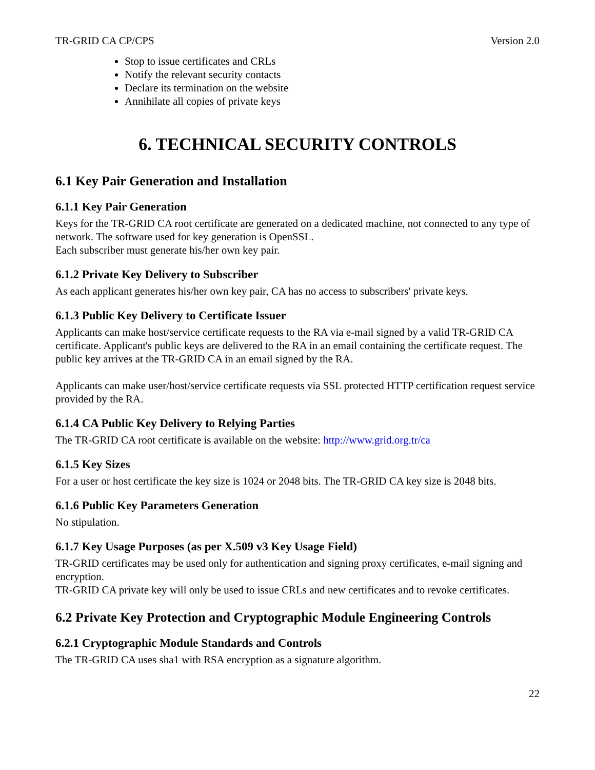TR-GRID CA CP/CPS Version 2.0
Stop to issue certificates and CRLs
Notify the relevant security contacts
Declare its termination on the website
Annihilate all copies of private keys
6. TECHNICAL SECURITY CONTROLS
6.1 Key Pair Generation and Installation
6.1.1 Key Pair Generation
Keys for the TR-GRID CA root certificate are generated on a dedicated machine, not connected to any type of network. The software used for key generation is OpenSSL.
Each subscriber must generate his/her own key pair.
6.1.2 Private Key Delivery to Subscriber
As each applicant generates his/her own key pair, CA has no access to subscribers' private keys.
6.1.3 Public Key Delivery to Certificate Issuer
Applicants can make host/service certificate requests to the RA via e-mail signed by a valid TR-GRID CA certificate. Applicant's public keys are delivered to the RA in an email containing the certificate request. The public key arrives at the TR-GRID CA in an email signed by the RA.
Applicants can make user/host/service certificate requests via SSL protected HTTP certification request service provided by the RA.
6.1.4 CA Public Key Delivery to Relying Parties
The TR-GRID CA root certificate is available on the website: http://www.grid.org.tr/ca
6.1.5 Key Sizes
For a user or host certificate the key size is 1024 or 2048 bits. The TR-GRID CA key size is 2048 bits.
6.1.6 Public Key Parameters Generation
No stipulation.
6.1.7 Key Usage Purposes (as per X.509 v3 Key Usage Field)
TR-GRID certificates may be used only for authentication and signing proxy certificates, e-mail signing and encryption.
TR-GRID CA private key will only be used to issue CRLs and new certificates and to revoke certificates.
6.2 Private Key Protection and Cryptographic Module Engineering Controls
6.2.1 Cryptographic Module Standards and Controls
The TR-GRID CA uses sha1 with RSA encryption as a signature algorithm.
22